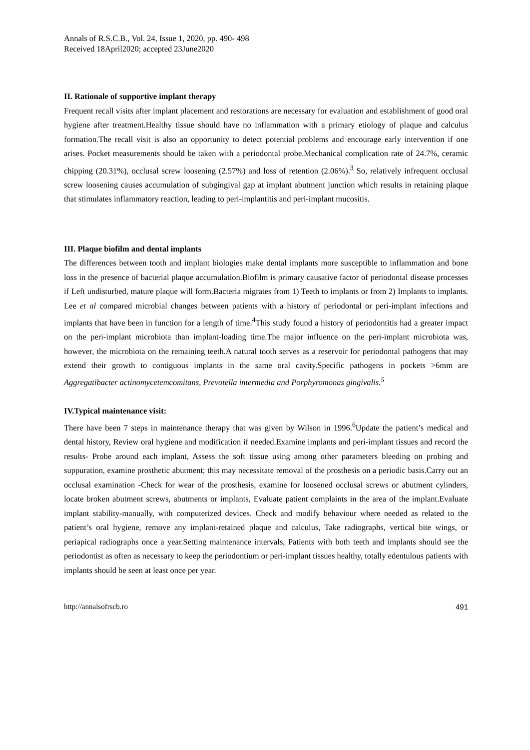Annals of R.S.C.B., Vol. 24, Issue 1, 2020, pp. 490- 498
Received 18April2020; accepted 23June2020
II. Rationale of supportive implant therapy
Frequent recall visits after implant placement and restorations are necessary for evaluation and establishment of good oral hygiene after treatment.Healthy tissue should have no inflammation with a primary etiology of plaque and calculus formation.The recall visit is also an opportunity to detect potential problems and encourage early intervention if one arises. Pocket measurements should be taken with a periodontal probe.Mechanical complication rate of 24.7%, ceramic chipping (20.31%), occlusal screw loosening (2.57%) and loss of retention (2.06%).<sup>3</sup> So, relatively infrequent occlusal screw loosening causes accumulation of subgingival gap at implant abutment junction which results in retaining plaque that stimulates inflammatory reaction, leading to peri-implantitis and peri-implant mucositis.
III. Plaque biofilm and dental implants
The differences between tooth and implant biologies make dental implants more susceptible to inflammation and bone loss in the presence of bacterial plaque accumulation.Biofilm is primary causative factor of periodontal disease processes if Left undisturbed, mature plaque will form.Bacteria migrates from 1) Teeth to implants or from 2) Implants to implants. Lee et al compared microbial changes between patients with a history of periodontal or peri-implant infections and implants that have been in function for a length of time.<sup>4</sup>This study found a history of periodontitis had a greater impact on the peri-implant microbiota than implant-loading time.The major influence on the peri-implant microbiota was, however, the microbiota on the remaining teeth.A natural tooth serves as a reservoir for periodontal pathogens that may extend their growth to contiguous implants in the same oral cavity.Specific pathogens in pockets >6mm are Aggregatibacter actinomycetemcomitans, Prevotella intermedia and Porphyromonas gingivalis.<sup>5</sup>
IV.Typical maintenance visit:
There have been 7 steps in maintenance therapy that was given by Wilson in 1996.<sup>6</sup>Update the patient’s medical and dental history, Review oral hygiene and modification if needed.Examine implants and peri-implant tissues and record the results- Probe around each implant, Assess the soft tissue using among other parameters bleeding on probing and suppuration, examine prosthetic abutment; this may necessitate removal of the prosthesis on a periodic basis.Carry out an occlusal examination -Check for wear of the prosthesis, examine for loosened occlusal screws or abutment cylinders, locate broken abutment screws, abutments or implants, Evaluate patient complaints in the area of the implant.Evaluate implant stability-manually, with computerized devices. Check and modify behaviour where needed as related to the patient’s oral hygiene, remove any implant-retained plaque and calculus, Take radiographs, vertical bite wings, or periapical radiographs once a year.Setting maintenance intervals, Patients with both teeth and implants should see the periodontist as often as necessary to keep the periodontium or peri-implant tissues healthy, totally edentulous patients with implants should be seen at least once per year.
http://annalsofrscb.ro 491